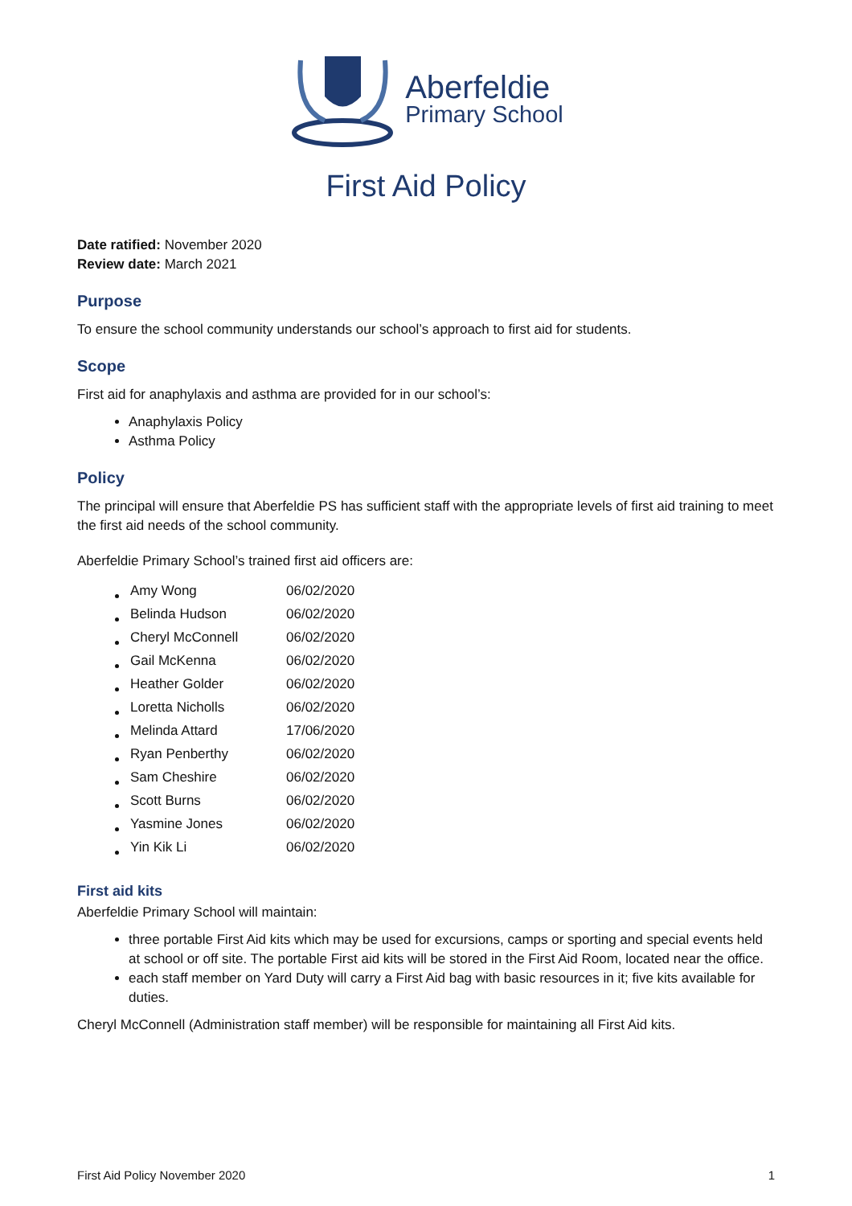Aberfeldie
Primary School
First Aid Policy
Date ratified: November 2020
Review date: March 2021
Purpose
To ensure the school community understands our school’s approach to first aid for students.
Scope
First aid for anaphylaxis and asthma are provided for in our school’s:
Anaphylaxis Policy
Asthma Policy
Policy
The principal will ensure that Aberfeldie PS has sufficient staff with the appropriate levels of first aid training to meet the first aid needs of the school community.
Aberfeldie Primary School’s trained first aid officers are:
| Amy Wong | 06/02/2020 |
| Belinda Hudson | 06/02/2020 |
| Cheryl McConnell | 06/02/2020 |
| Gail McKenna | 06/02/2020 |
| Heather Golder | 06/02/2020 |
| Loretta Nicholls | 06/02/2020 |
| Melinda Attard | 17/06/2020 |
| Ryan Penberthy | 06/02/2020 |
| Sam Cheshire | 06/02/2020 |
| Scott Burns | 06/02/2020 |
| Yasmine Jones | 06/02/2020 |
| Yin Kik Li | 06/02/2020 |
First aid kits
Aberfeldie Primary School will maintain:
three portable First Aid kits which may be used for excursions, camps or sporting and special events held at school or off site. The portable First aid kits will be stored in the First Aid Room, located near the office.
each staff member on Yard Duty will carry a First Aid bag with basic resources in it; five kits available for duties.
Cheryl McConnell (Administration staff member) will be responsible for maintaining all First Aid kits.
First Aid Policy November 2020 1